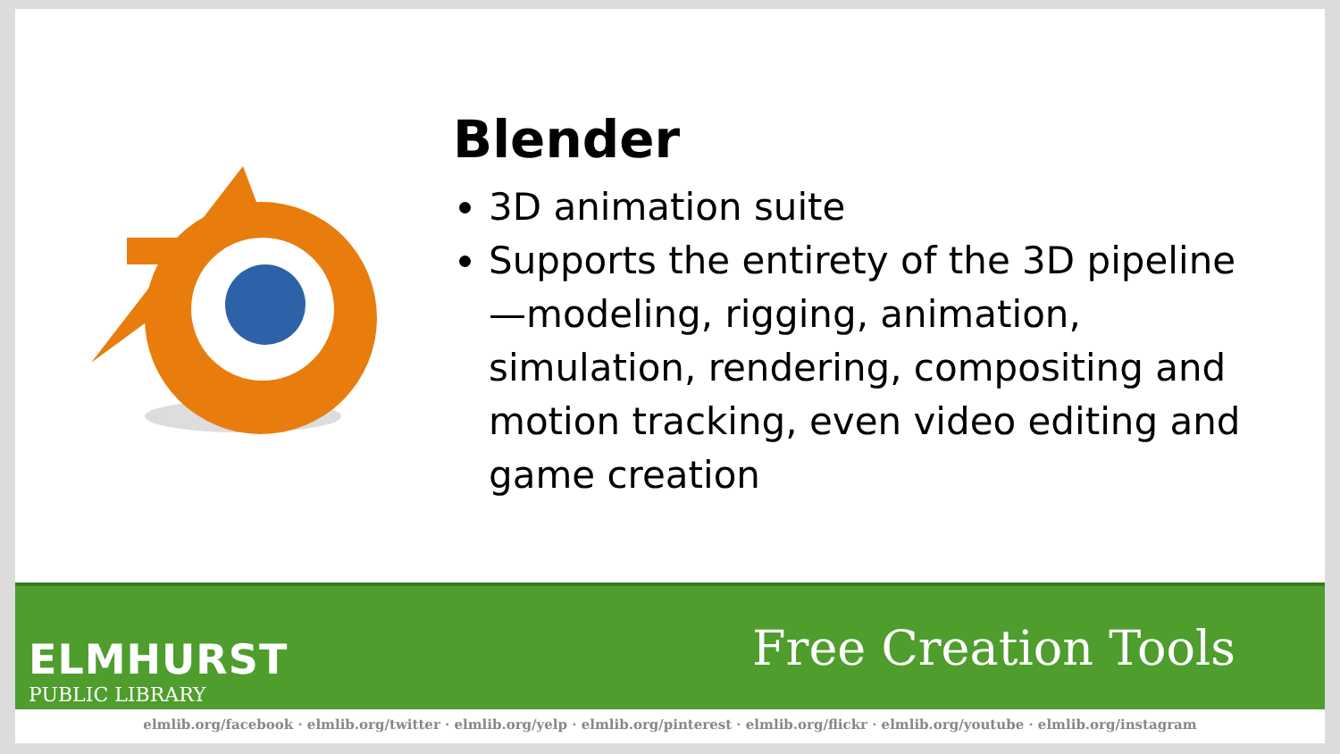Blender
3D animation suite
Supports the entirety of the 3D pipeline—modeling, rigging, animation, simulation, rendering, compositing and motion tracking, even video editing and game creation
ELMHURST
PUBLIC LIBRARY
Free Creation Tools
elmlib.org/facebook · elmlib.org/twitter · elmlib.org/yelp · elmlib.org/pinterest · elmlib.org/flickr · elmlib.org/youtube · elmlib.org/instagram